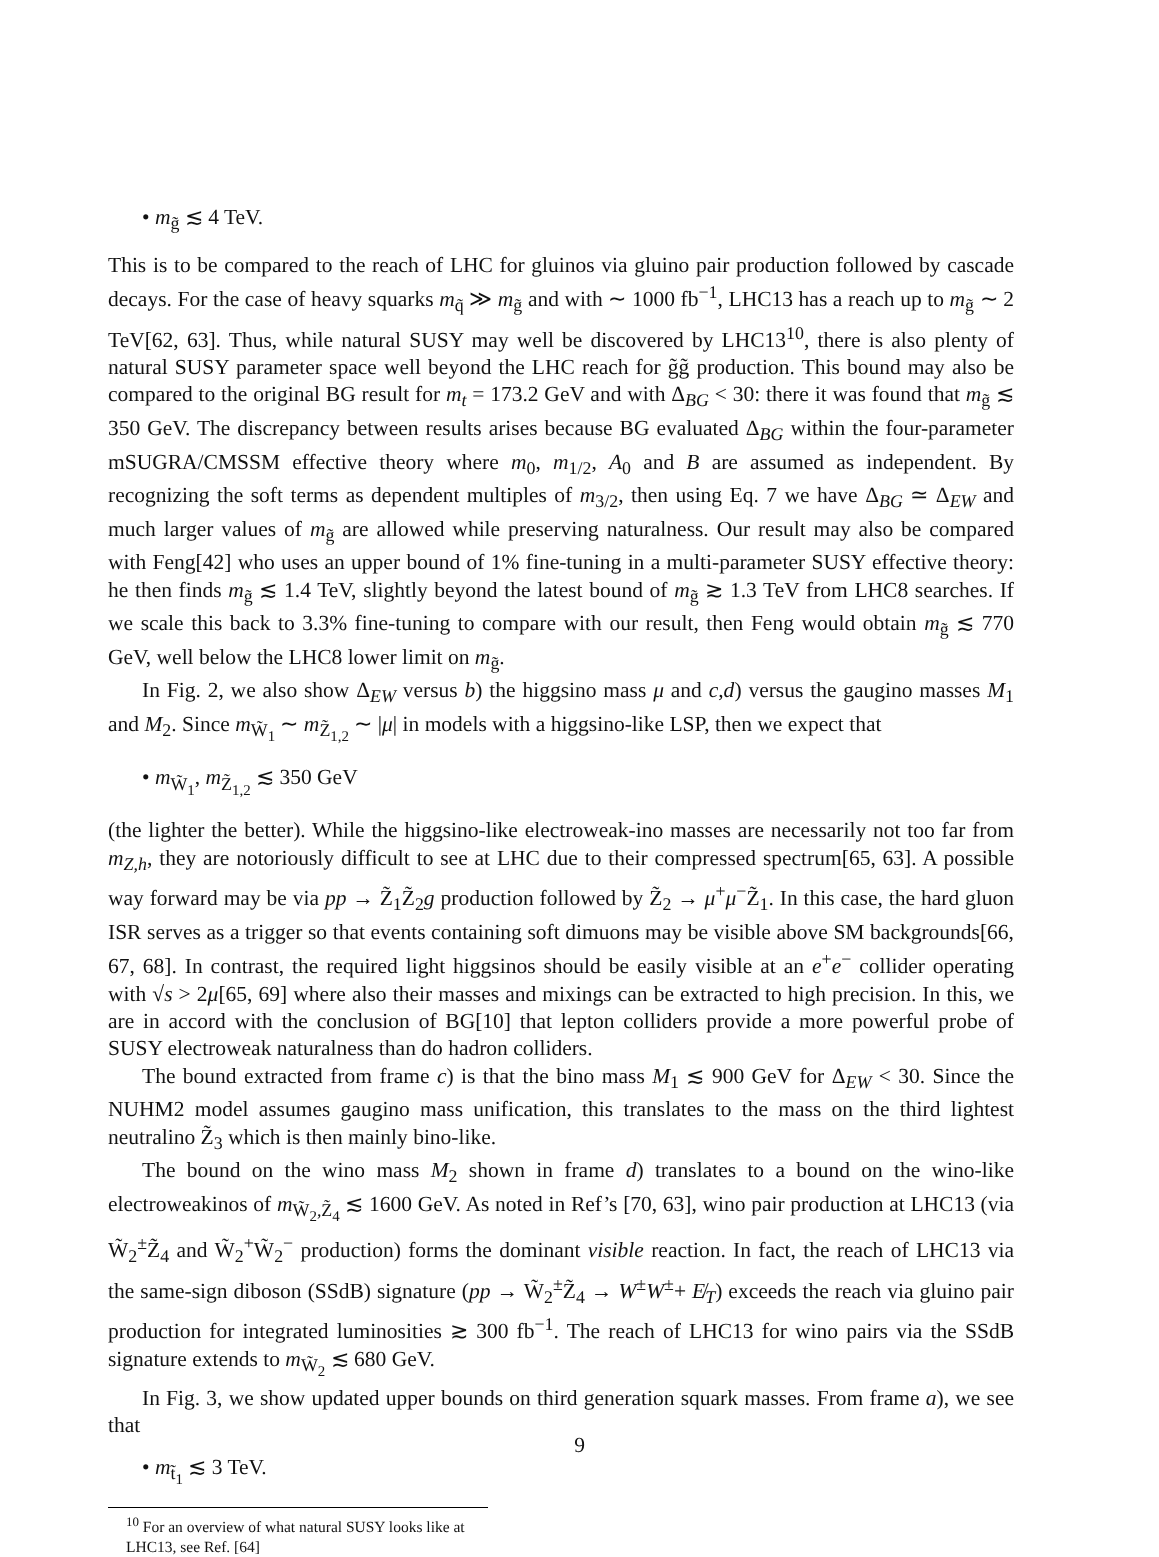• m<sub>g̃</sub> ≲ 4 TeV.
This is to be compared to the reach of LHC for gluinos via gluino pair production followed by cascade decays. For the case of heavy squarks m<sub>q̃</sub> ≫ m<sub>g̃</sub> and with ∼ 1000 fb<sup>−1</sup>, LHC13 has a reach up to m<sub>g̃</sub> ∼ 2 TeV[62, 63]. Thus, while natural SUSY may well be discovered by LHC13<sup>10</sup>, there is also plenty of natural SUSY parameter space well beyond the LHC reach for g̃g̃ production. This bound may also be compared to the original BG result for m<sub>t</sub> = 173.2 GeV and with Δ<sub>BG</sub> < 30: there it was found that m<sub>g̃</sub> ≲ 350 GeV. The discrepancy between results arises because BG evaluated Δ<sub>BG</sub> within the four-parameter mSUGRA/CMSSM effective theory where m<sub>0</sub>, m<sub>1/2</sub>, A<sub>0</sub> and B are assumed as independent. By recognizing the soft terms as dependent multiples of m<sub>3/2</sub>, then using Eq. 7 we have Δ<sub>BG</sub> ≃ Δ<sub>EW</sub> and much larger values of m<sub>g̃</sub> are allowed while preserving naturalness. Our result may also be compared with Feng[42] who uses an upper bound of 1% fine-tuning in a multi-parameter SUSY effective theory: he then finds m<sub>g̃</sub> ≲ 1.4 TeV, slightly beyond the latest bound of m<sub>g̃</sub> ≳ 1.3 TeV from LHC8 searches. If we scale this back to 3.3% fine-tuning to compare with our result, then Feng would obtain m<sub>g̃</sub> ≲ 770 GeV, well below the LHC8 lower limit on m<sub>g̃</sub>.
In Fig. 2, we also show Δ<sub>EW</sub> versus b) the higgsino mass μ and c,d) versus the gaugino masses M<sub>1</sub> and M<sub>2</sub>. Since m<sub>W̃<sub>1</sub></sub> ∼ m<sub>Z̃<sub>1,2</sub></sub> ∼ |μ| in models with a higgsino-like LSP, then we expect that
• m<sub>W̃<sub>1</sub></sub>, m<sub>Z̃<sub>1,2</sub></sub> ≲ 350 GeV
(the lighter the better). While the higgsino-like electroweak-ino masses are necessarily not too far from m<sub>Z,h</sub>, they are notoriously difficult to see at LHC due to their compressed spectrum[65, 63]. A possible way forward may be via pp → Z̃<sub>1</sub>Z̃<sub>2</sub>g production followed by Z̃<sub>2</sub> → μ<sup>+</sup>μ<sup>−</sup>Z̃<sub>1</sub>. In this case, the hard gluon ISR serves as a trigger so that events containing soft dimuons may be visible above SM backgrounds[66, 67, 68]. In contrast, the required light higgsinos should be easily visible at an e<sup>+</sup>e<sup>−</sup> collider operating with √s > 2μ[65, 69] where also their masses and mixings can be extracted to high precision. In this, we are in accord with the conclusion of BG[10] that lepton colliders provide a more powerful probe of SUSY electroweak naturalness than do hadron colliders.
The bound extracted from frame c) is that the bino mass M<sub>1</sub> ≲ 900 GeV for Δ<sub>EW</sub> < 30. Since the NUHM2 model assumes gaugino mass unification, this translates to the mass on the third lightest neutralino Z̃<sub>3</sub> which is then mainly bino-like.
The bound on the wino mass M<sub>2</sub> shown in frame d) translates to a bound on the wino-like electroweakinos of m<sub>W̃<sub>2</sub>,Z̃<sub>4</sub></sub> ≲ 1600 GeV. As noted in Ref’s [70, 63], wino pair production at LHC13 (via W̃<sub>2</sub><sup>±</sup>Z̃<sub>4</sub> and W̃<sub>2</sub><sup>+</sup>W̃<sub>2</sub><sup>−</sup> production) forms the dominant visible reaction. In fact, the reach of LHC13 via the same-sign diboson (SSdB) signature (pp → W̃<sub>2</sub><sup>±</sup>Z̃<sub>4</sub> → W<sup>±</sup>W<sup>±</sup>+ E̸<sub>T</sub>) exceeds the reach via gluino pair production for integrated luminosities ≳ 300 fb<sup>−1</sup>. The reach of LHC13 for wino pairs via the SSdB signature extends to m<sub>W̃<sub>2</sub></sub> ≲ 680 GeV.
In Fig. 3, we show updated upper bounds on third generation squark masses. From frame a), we see that
• m<sub>t̃<sub>1</sub></sub> ≲ 3 TeV.
<sup>10</sup> For an overview of what natural SUSY looks like at LHC13, see Ref. [64]
9